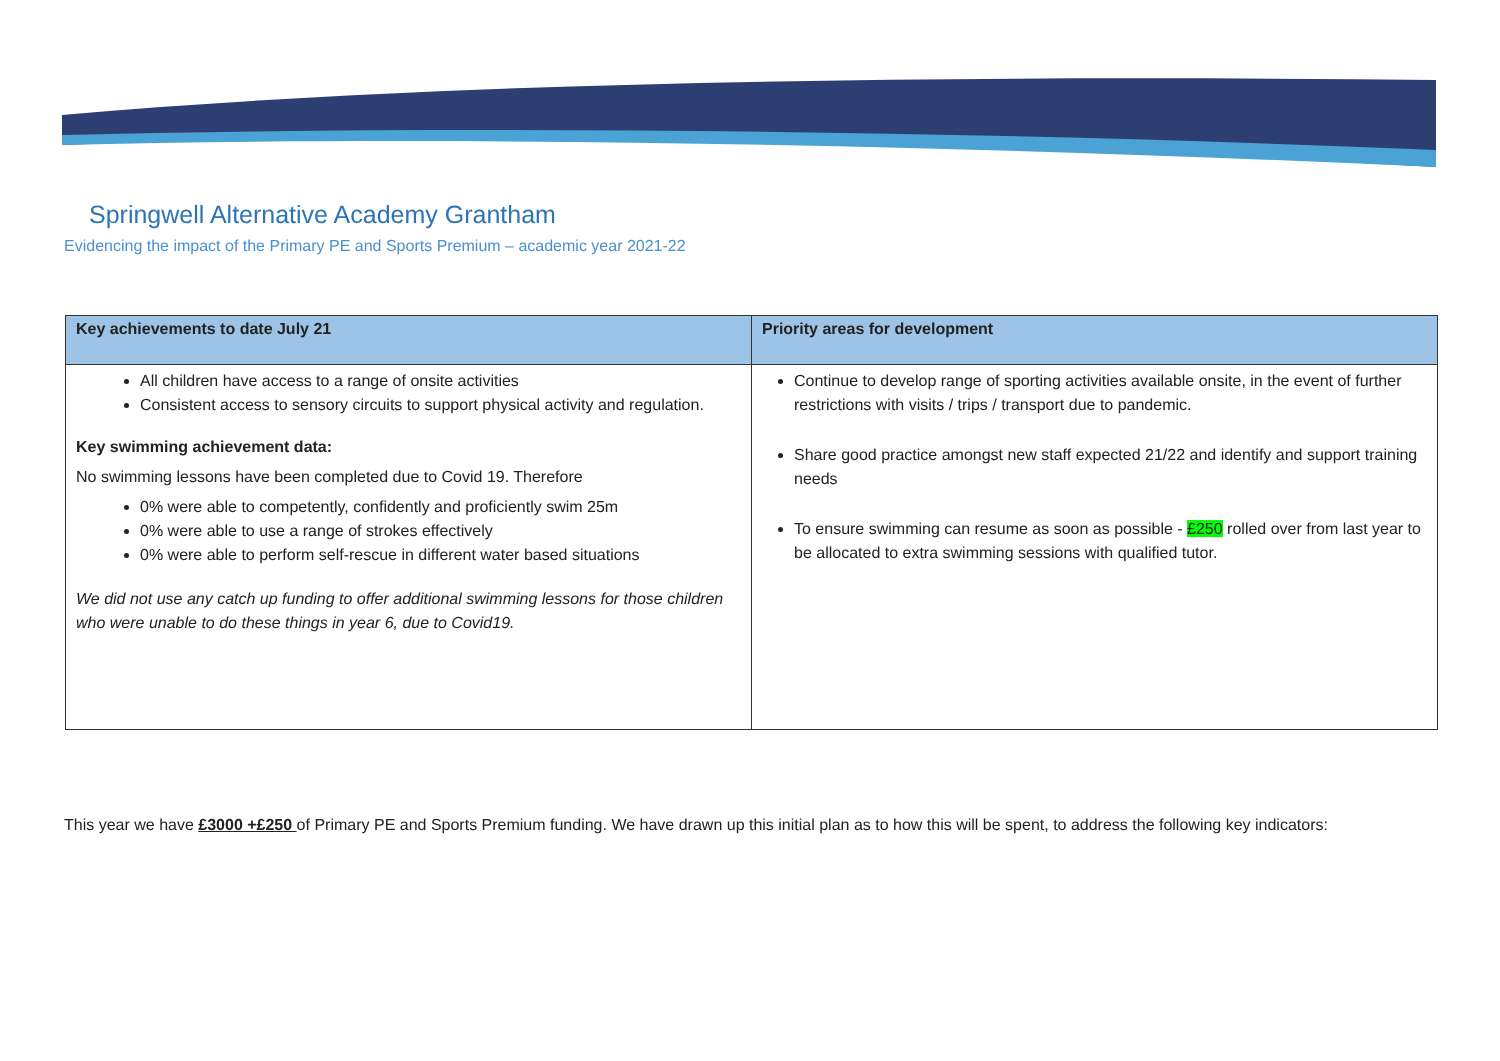Springwell Alternative Academy Grantham
Evidencing the impact of the Primary PE and Sports Premium – academic year 2021-22
| Key achievements to date July 21 | Priority areas for development |
| --- | --- |
| All children have access to a range of onsite activities Consistent access to sensory circuits to support physical activity and regulation. Key swimming achievement data: No swimming lessons have been completed due to Covid 19. Therefore 0% were able to competently, confidently and proficiently swim 25m 0% were able to use a range of strokes effectively 0% were able to perform self-rescue in different water based situations We did not use any catch up funding to offer additional swimming lessons for those children who were unable to do these things in year 6, due to Covid19. | Continue to develop range of sporting activities available onsite, in the event of further restrictions with visits / trips / transport due to pandemic. Share good practice amongst new staff expected 21/22 and identify and support training needs To ensure swimming can resume as soon as possible - £250 rolled over from last year to be allocated to extra swimming sessions with qualified tutor. |
This year we have £3000 +£250 of Primary PE and Sports Premium funding. We have drawn up this initial plan as to how this will be spent, to address the following key indicators: